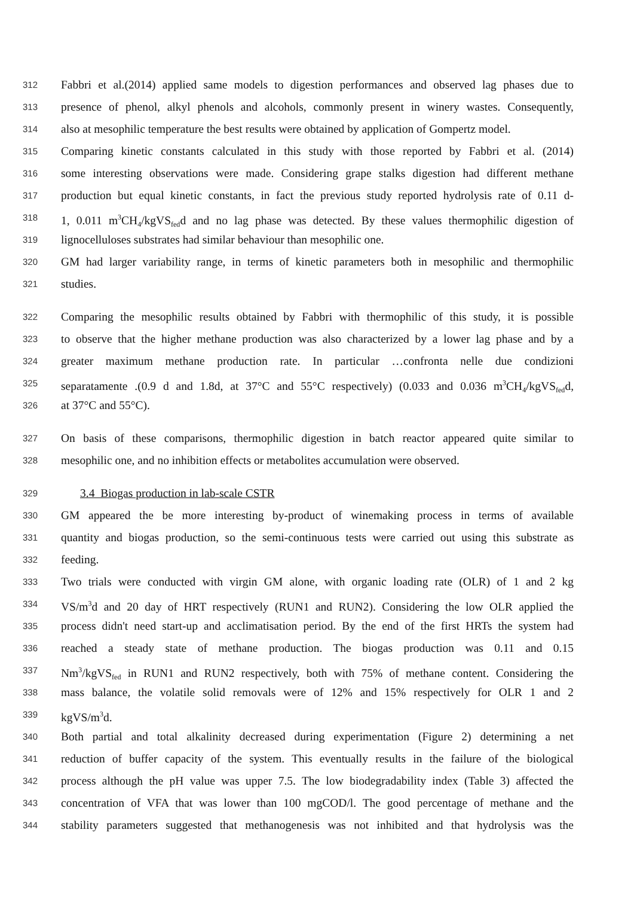312 Fabbri et al.(2014) applied same models to digestion performances and observed lag phases due to
313 presence of phenol, alkyl phenols and alcohols, commonly present in winery wastes. Consequently,
314 also at mesophilic temperature the best results were obtained by application of Gompertz model.
315 Comparing kinetic constants calculated in this study with those reported by Fabbri et al. (2014)
316 some interesting observations were made. Considering grape stalks digestion had different methane
317 production but equal kinetic constants, in fact the previous study reported hydrolysis rate of 0.11 d-
318 1, 0.011 m<sup>3</sup>CH<sub>4</sub>/kgVS<sub>fed</sub>d and no lag phase was detected. By these values thermophilic digestion of
319 lignocelluloses substrates had similar behaviour than mesophilic one.
320 GM had larger variability range, in terms of kinetic parameters both in mesophilic and thermophilic
321 studies.
322 Comparing the mesophilic results obtained by Fabbri with thermophilic of this study, it is possible
323 to observe that the higher methane production was also characterized by a lower lag phase and by a
324 greater maximum methane production rate. In particular …confronta nelle due condizioni
325 separatamente .(0.9 d and 1.8d, at 37°C and 55°C respectively) (0.033 and 0.036 m<sup>3</sup>CH<sub>4</sub>/kgVS<sub>fed</sub>d,
326 at 37°C and 55°C).
327 On basis of these comparisons, thermophilic digestion in batch reactor appeared quite similar to
328 mesophilic one, and no inhibition effects or metabolites accumulation were observed.
329 3.4 Biogas production in lab-scale CSTR
330 GM appeared the be more interesting by-product of winemaking process in terms of available
331 quantity and biogas production, so the semi-continuous tests were carried out using this substrate as
332 feeding.
333 Two trials were conducted with virgin GM alone, with organic loading rate (OLR) of 1 and 2 kg
334 VS/m<sup>3</sup>d and 20 day of HRT respectively (RUN1 and RUN2). Considering the low OLR applied the
335 process didn't need start-up and acclimatisation period. By the end of the first HRTs the system had
336 reached a steady state of methane production. The biogas production was 0.11 and 0.15
337 Nm<sup>3</sup>/kgVS<sub>fed</sub> in RUN1 and RUN2 respectively, both with 75% of methane content. Considering the
338 mass balance, the volatile solid removals were of 12% and 15% respectively for OLR 1 and 2
339 kgVS/m<sup>3</sup>d.
340 Both partial and total alkalinity decreased during experimentation (Figure 2) determining a net
341 reduction of buffer capacity of the system. This eventually results in the failure of the biological
342 process although the pH value was upper 7.5. The low biodegradability index (Table 3) affected the
343 concentration of VFA that was lower than 100 mgCOD/l. The good percentage of methane and the
344 stability parameters suggested that methanogenesis was not inhibited and that hydrolysis was the